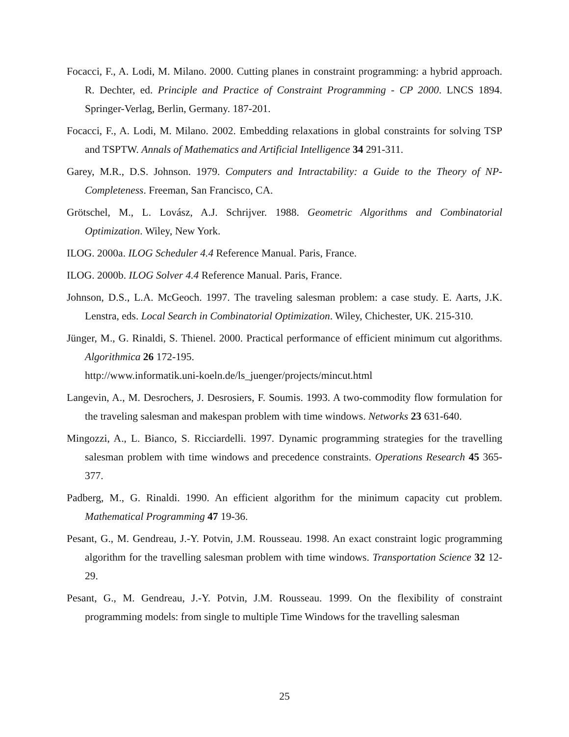Focacci, F., A. Lodi, M. Milano. 2000. Cutting planes in constraint programming: a hybrid approach. R. Dechter, ed. Principle and Practice of Constraint Programming - CP 2000. LNCS 1894. Springer-Verlag, Berlin, Germany. 187-201.
Focacci, F., A. Lodi, M. Milano. 2002. Embedding relaxations in global constraints for solving TSP and TSPTW. Annals of Mathematics and Artificial Intelligence 34 291-311.
Garey, M.R., D.S. Johnson. 1979. Computers and Intractability: a Guide to the Theory of NP-Completeness. Freeman, San Francisco, CA.
Grötschel, M., L. Lovász, A.J. Schrijver. 1988. Geometric Algorithms and Combinatorial Optimization. Wiley, New York.
ILOG. 2000a. ILOG Scheduler 4.4 Reference Manual. Paris, France.
ILOG. 2000b. ILOG Solver 4.4 Reference Manual. Paris, France.
Johnson, D.S., L.A. McGeoch. 1997. The traveling salesman problem: a case study. E. Aarts, J.K. Lenstra, eds. Local Search in Combinatorial Optimization. Wiley, Chichester, UK. 215-310.
Jünger, M., G. Rinaldi, S. Thienel. 2000. Practical performance of efficient minimum cut algorithms. Algorithmica 26 172-195.
http://www.informatik.uni-koeln.de/ls_juenger/projects/mincut.html
Langevin, A., M. Desrochers, J. Desrosiers, F. Soumis. 1993. A two-commodity flow formulation for the traveling salesman and makespan problem with time windows. Networks 23 631-640.
Mingozzi, A., L. Bianco, S. Ricciardelli. 1997. Dynamic programming strategies for the travelling salesman problem with time windows and precedence constraints. Operations Research 45 365-377.
Padberg, M., G. Rinaldi. 1990. An efficient algorithm for the minimum capacity cut problem. Mathematical Programming 47 19-36.
Pesant, G., M. Gendreau, J.-Y. Potvin, J.M. Rousseau. 1998. An exact constraint logic programming algorithm for the travelling salesman problem with time windows. Transportation Science 32 12-29.
Pesant, G., M. Gendreau, J.-Y. Potvin, J.M. Rousseau. 1999. On the flexibility of constraint programming models: from single to multiple Time Windows for the travelling salesman
25